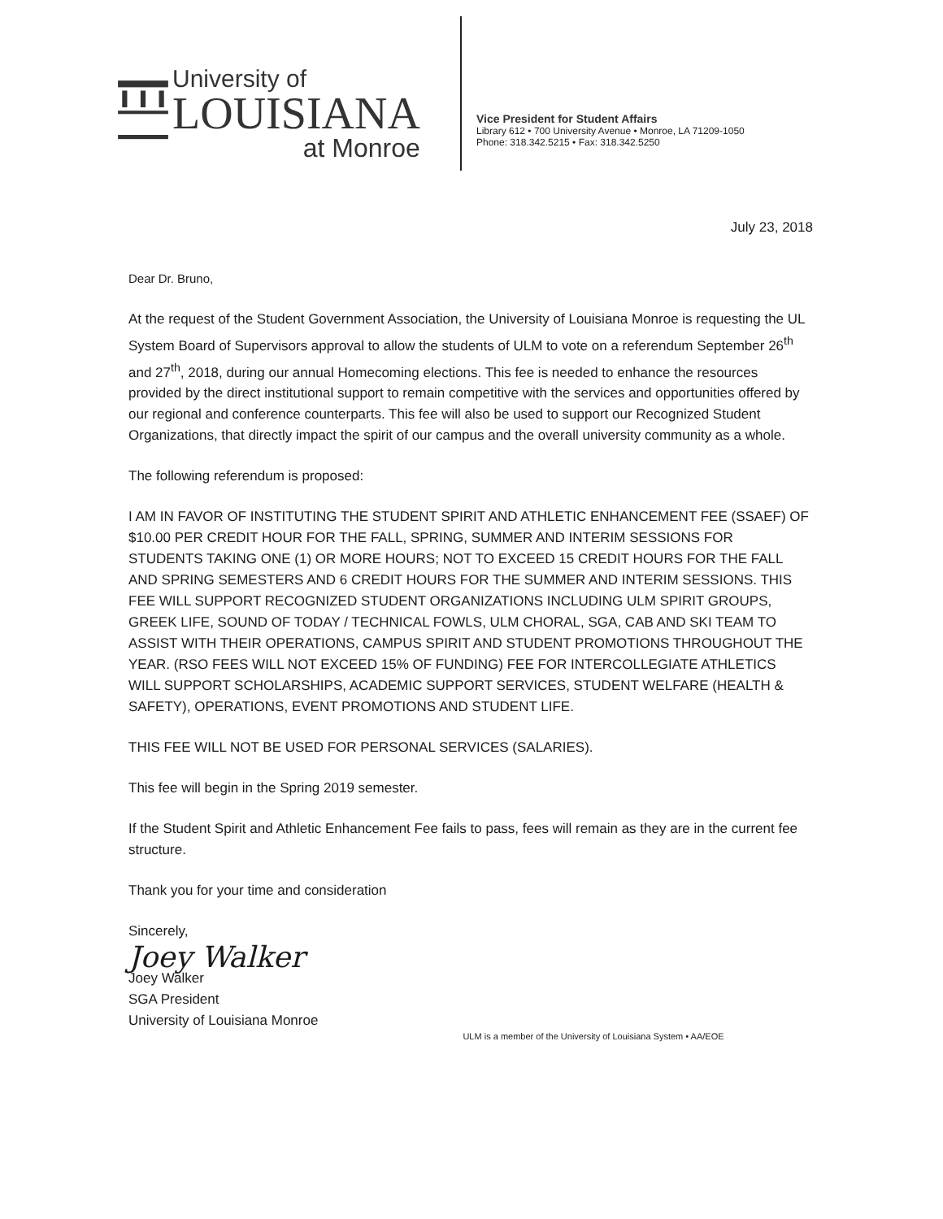University of
LOUISIANA
at Monroe
Vice President for Student Affairs
Library 612 • 700 University Avenue • Monroe, LA 71209-1050
Phone: 318.342.5215 • Fax: 318.342.5250
July 23, 2018
Dear Dr. Bruno,
At the request of the Student Government Association, the University of Louisiana Monroe is requesting the UL System Board of Supervisors approval to allow the students of ULM to vote on a referendum September 26<sup>th</sup> and 27<sup>th</sup>, 2018, during our annual Homecoming elections. This fee is needed to enhance the resources provided by the direct institutional support to remain competitive with the services and opportunities offered by our regional and conference counterparts. This fee will also be used to support our Recognized Student Organizations, that directly impact the spirit of our campus and the overall university community as a whole.
The following referendum is proposed:
I AM IN FAVOR OF INSTITUTING THE STUDENT SPIRIT AND ATHLETIC ENHANCEMENT FEE (SSAEF) OF $10.00 PER CREDIT HOUR FOR THE FALL, SPRING, SUMMER AND INTERIM SESSIONS FOR STUDENTS TAKING ONE (1) OR MORE HOURS; NOT TO EXCEED 15 CREDIT HOURS FOR THE FALL AND SPRING SEMESTERS AND 6 CREDIT HOURS FOR THE SUMMER AND INTERIM SESSIONS. THIS FEE WILL SUPPORT RECOGNIZED STUDENT ORGANIZATIONS INCLUDING ULM SPIRIT GROUPS, GREEK LIFE, SOUND OF TODAY / TECHNICAL FOWLS, ULM CHORAL, SGA, CAB AND SKI TEAM TO ASSIST WITH THEIR OPERATIONS, CAMPUS SPIRIT AND STUDENT PROMOTIONS THROUGHOUT THE YEAR. (RSO FEES WILL NOT EXCEED 15% OF FUNDING) FEE FOR INTERCOLLEGIATE ATHLETICS WILL SUPPORT SCHOLARSHIPS, ACADEMIC SUPPORT SERVICES, STUDENT WELFARE (HEALTH & SAFETY), OPERATIONS, EVENT PROMOTIONS AND STUDENT LIFE.
THIS FEE WILL NOT BE USED FOR PERSONAL SERVICES (SALARIES).
This fee will begin in the Spring 2019 semester.
If the Student Spirit and Athletic Enhancement Fee fails to pass, fees will remain as they are in the current fee structure.
Thank you for your time and consideration
Sincerely,
Joey Walker
Joey Walker
SGA President
University of Louisiana Monroe
ULM is a member of the University of Louisiana System • AA/EOE